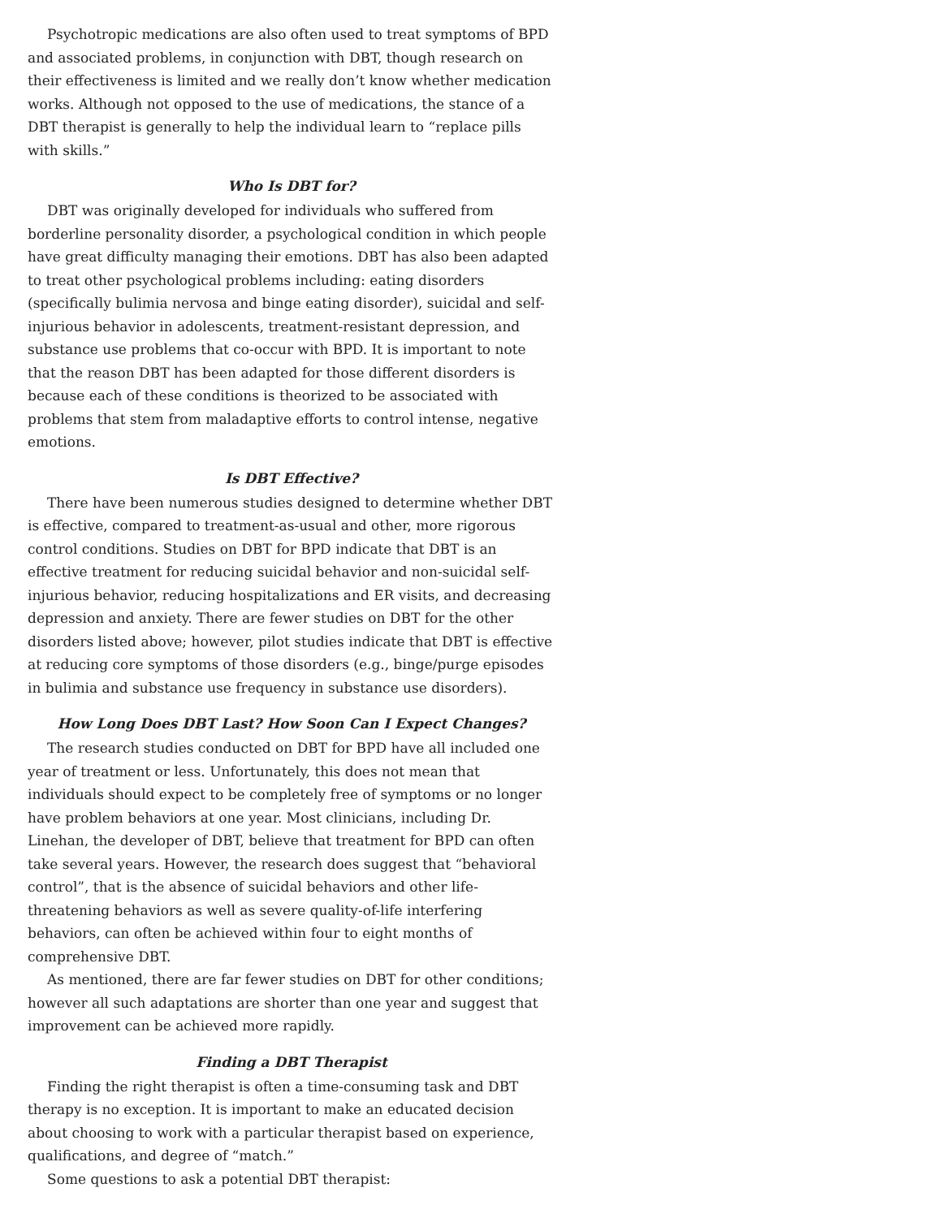Psychotropic medications are also often used to treat symptoms of BPD and associated problems, in conjunction with DBT, though research on their effectiveness is limited and we really don’t know whether medication works. Although not opposed to the use of medications, the stance of a DBT therapist is generally to help the individual learn to “replace pills with skills.”
Who Is DBT for?
DBT was originally developed for individuals who suffered from borderline personality disorder, a psychological condition in which people have great difficulty managing their emotions. DBT has also been adapted to treat other psychological problems including: eating disorders (specifically bulimia nervosa and binge eating disorder), suicidal and self-injurious behavior in adolescents, treatment-resistant depression, and substance use problems that co-occur with BPD. It is important to note that the reason DBT has been adapted for those different disorders is because each of these conditions is theorized to be associated with problems that stem from maladaptive efforts to control intense, negative emotions.
Is DBT Effective?
There have been numerous studies designed to determine whether DBT is effective, compared to treatment-as-usual and other, more rigorous control conditions. Studies on DBT for BPD indicate that DBT is an effective treatment for reducing suicidal behavior and non-suicidal self-injurious behavior, reducing hospitalizations and ER visits, and decreasing depression and anxiety. There are fewer studies on DBT for the other disorders listed above; however, pilot studies indicate that DBT is effective at reducing core symptoms of those disorders (e.g., binge/purge episodes in bulimia and substance use frequency in substance use disorders).
How Long Does DBT Last? How Soon Can I Expect Changes?
The research studies conducted on DBT for BPD have all included one year of treatment or less. Unfortunately, this does not mean that individuals should expect to be completely free of symptoms or no longer have problem behaviors at one year. Most clinicians, including Dr. Linehan, the developer of DBT, believe that treatment for BPD can often take several years. However, the research does suggest that “behavioral control”, that is the absence of suicidal behaviors and other life-threatening behaviors as well as severe quality-of-life interfering behaviors, can often be achieved within four to eight months of comprehensive DBT.
As mentioned, there are far fewer studies on DBT for other conditions; however all such adaptations are shorter than one year and suggest that improvement can be achieved more rapidly.
Finding a DBT Therapist
Finding the right therapist is often a time-consuming task and DBT therapy is no exception. It is important to make an educated decision about choosing to work with a particular therapist based on experience, qualifications, and degree of “match.”
Some questions to ask a potential DBT therapist: